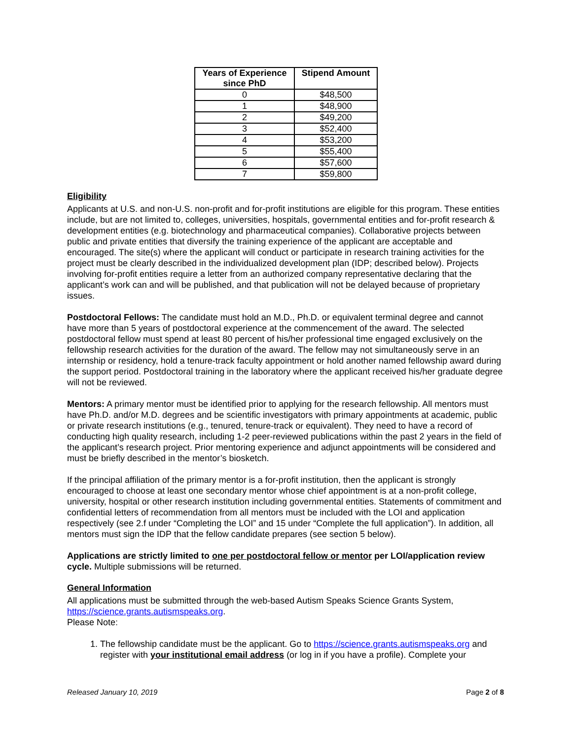| Years of Experience since PhD | Stipend Amount |
| --- | --- |
| 0 | $48,500 |
| 1 | $48,900 |
| 2 | $49,200 |
| 3 | $52,400 |
| 4 | $53,200 |
| 5 | $55,400 |
| 6 | $57,600 |
| 7 | $59,800 |
Eligibility
Applicants at U.S. and non-U.S. non-profit and for-profit institutions are eligible for this program. These entities include, but are not limited to, colleges, universities, hospitals, governmental entities and for-profit research & development entities (e.g. biotechnology and pharmaceutical companies). Collaborative projects between public and private entities that diversify the training experience of the applicant are acceptable and encouraged. The site(s) where the applicant will conduct or participate in research training activities for the project must be clearly described in the individualized development plan (IDP; described below). Projects involving for-profit entities require a letter from an authorized company representative declaring that the applicant’s work can and will be published, and that publication will not be delayed because of proprietary issues.
Postdoctoral Fellows: The candidate must hold an M.D., Ph.D. or equivalent terminal degree and cannot have more than 5 years of postdoctoral experience at the commencement of the award. The selected postdoctoral fellow must spend at least 80 percent of his/her professional time engaged exclusively on the fellowship research activities for the duration of the award. The fellow may not simultaneously serve in an internship or residency, hold a tenure-track faculty appointment or hold another named fellowship award during the support period. Postdoctoral training in the laboratory where the applicant received his/her graduate degree will not be reviewed.
Mentors: A primary mentor must be identified prior to applying for the research fellowship. All mentors must have Ph.D. and/or M.D. degrees and be scientific investigators with primary appointments at academic, public or private research institutions (e.g., tenured, tenure-track or equivalent). They need to have a record of conducting high quality research, including 1-2 peer-reviewed publications within the past 2 years in the field of the applicant’s research project. Prior mentoring experience and adjunct appointments will be considered and must be briefly described in the mentor’s biosketch.
If the principal affiliation of the primary mentor is a for-profit institution, then the applicant is strongly encouraged to choose at least one secondary mentor whose chief appointment is at a non-profit college, university, hospital or other research institution including governmental entities. Statements of commitment and confidential letters of recommendation from all mentors must be included with the LOI and application respectively (see 2.f under “Completing the LOI” and 15 under “Complete the full application”). In addition, all mentors must sign the IDP that the fellow candidate prepares (see section 5 below).
Applications are strictly limited to one per postdoctoral fellow or mentor per LOI/application review cycle. Multiple submissions will be returned.
General Information
All applications must be submitted through the web-based Autism Speaks Science Grants System, https://science.grants.autismspeaks.org.
Please Note:
1. The fellowship candidate must be the applicant. Go to https://science.grants.autismspeaks.org and register with your institutional email address (or log in if you have a profile). Complete your
Released January 10, 2019 Page 2 of 8